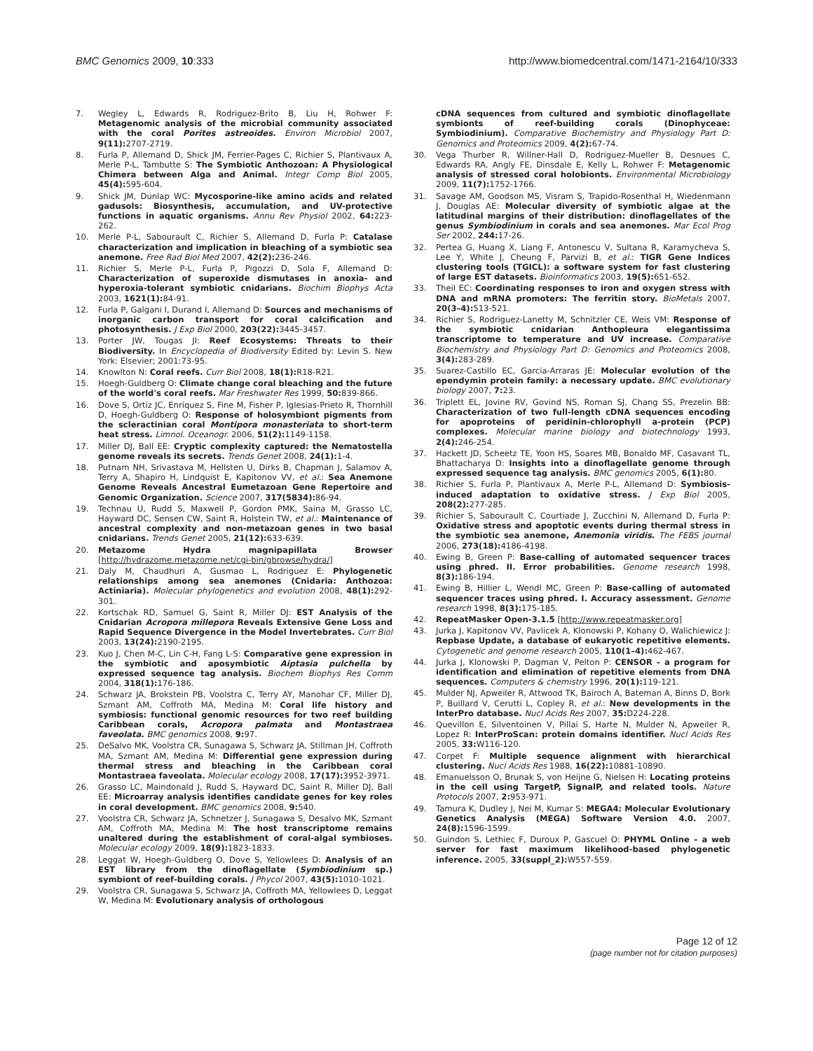BMC Genomics 2009, 10:333 http://www.biomedcentral.com/1471-2164/10/333
7. Wegley L, Edwards R, Rodriguez-Brito B, Liu H, Rohwer F: Metagenomic analysis of the microbial community associated with the coral Porites astreoides. Environ Microbiol 2007, 9(11): 2707-2719.
8. Furla P, Allemand D, Shick JM, Ferrier-Pages C, Richier S, Plantivaux A, Merle P-L, Tambutte S: The Symbiotic Anthozoan: A Physiological Chimera between Alga and Animal. Integr Comp Biol 2005, 45(4): 595-604.
9. Shick JM, Dunlap WC: Mycosporine-like amino acids and related gadusols: Biosynthesis, accumulation, and UV-protective functions in aquatic organisms. Annu Rev Physiol 2002, 64: 223-262.
10. Merle P-L, Sabourault C, Richier S, Allemand D, Furla P: Catalase characterization and implication in bleaching of a symbiotic sea anemone. Free Rad Biol Med 2007, 42(2): 236-246.
11. Richier S, Merle P-L, Furla P, Pigozzi D, Sola F, Allemand D: Characterization of superoxide dismutases in anoxia- and hyperoxia-tolerant symbiotic cnidarians. Biochim Biophys Acta 2003, 1621(1): 84-91.
12. Furla P, Galgani I, Durand I, Allemand D: Sources and mechanisms of inorganic carbon transport for coral calcification and photosynthesis. J Exp Biol 2000, 203(22): 3445-3457.
13. Porter JW, Tougas JI: Reef Ecosystems: Threats to their Biodiversity. In Encyclopedia of Biodiversity Edited by: Levin S. New York: Elsevier; 2001:73-95.
14. Knowlton N: Coral reefs. Curr Biol 2008, 18(1): R18-R21.
15. Hoegh-Guldberg O: Climate change coral bleaching and the future of the world's coral reefs. Mar Freshwater Res 1999, 50: 839-866.
16. Dove S, Ortiz JC, Enríquez S, Fine M, Fisher P, Iglesias-Prieto R, Thornhill D, Hoegh-Guldberg O: Response of holosymbiont pigments from the scleractinian coral Montipora monasteriata to short-term heat stress. Limnol. Oceanogr. 2006, 51(2): 1149-1158.
17. Miller DJ, Ball EE: Cryptic complexity captured: the Nematostella genome reveals its secrets. Trends Genet 2008, 24(1): 1-4.
18. Putnam NH, Srivastava M, Hellsten U, Dirks B, Chapman J, Salamov A, Terry A, Shapiro H, Lindquist E, Kapitonov VV, et al.: Sea Anemone Genome Reveals Ancestral Eumetazoan Gene Repertoire and Genomic Organization. Science 2007, 317(5834): 86-94.
19. Technau U, Rudd S, Maxwell P, Gordon PMK, Saina M, Grasso LC, Hayward DC, Sensen CW, Saint R, Holstein TW, et al.: Maintenance of ancestral complexity and non-metazoan genes in two basal cnidarians. Trends Genet 2005, 21(12): 633-639.
20. Metazome Hydra magnipapillata Browser [http://hydrazome.metazome.net/cgi-bin/gbrowse/hydra/]
21. Daly M, Chaudhuri A, Gusmao L, Rodriguez E: Phylogenetic relationships among sea anemones (Cnidaria: Anthozoa: Actiniaria). Molecular phylogenetics and evolution 2008, 48(1): 292-301.
22. Kortschak RD, Samuel G, Saint R, Miller DJ: EST Analysis of the Cnidarian Acropora millepora Reveals Extensive Gene Loss and Rapid Sequence Divergence in the Model Invertebrates. Curr Biol 2003, 13(24): 2190-2195.
23. Kuo J, Chen M-C, Lin C-H, Fang L-S: Comparative gene expression in the symbiotic and aposymbiotic Aiptasia pulchella by expressed sequence tag analysis. Biochem Biophys Res Comm 2004, 318(1): 176-186.
24. Schwarz JA, Brokstein PB, Voolstra C, Terry AY, Manohar CF, Miller DJ, Szmant AM, Coffroth MA, Medina M: Coral life history and symbiosis: functional genomic resources for two reef building Caribbean corals, Acropora palmata and Montastraea faveolata. BMC genomics 2008, 9: 97.
25. DeSalvo MK, Voolstra CR, Sunagawa S, Schwarz JA, Stillman JH, Coffroth MA, Szmant AM, Medina M: Differential gene expression during thermal stress and bleaching in the Caribbean coral Montastraea faveolata. Molecular ecology 2008, 17(17): 3952-3971.
26. Grasso LC, Maindonald J, Rudd S, Hayward DC, Saint R, Miller DJ, Ball EE: Microarray analysis identifies candidate genes for key roles in coral development. BMC genomics 2008, 9: 540.
27. Voolstra CR, Schwarz JA, Schnetzer J, Sunagawa S, Desalvo MK, Szmant AM, Coffroth MA, Medina M: The host transcriptome remains unaltered during the establishment of coral-algal symbioses. Molecular ecology 2009, 18(9): 1823-1833.
28. Leggat W, Hoegh-Guldberg O, Dove S, Yellowlees D: Analysis of an EST library from the dinoflagellate (Symbiodinium sp.) symbiont of reef-building corals. J Phycol 2007, 43(5): 1010-1021.
29. Voolstra CR, Sunagawa S, Schwarz JA, Coffroth MA, Yellowlees D, Leggat W, Medina M: Evolutionary analysis of orthologous
cDNA sequences from cultured and symbiotic dinoflagellate symbionts of reef-building corals (Dinophyceae: Symbiodinium). Comparative Biochemistry and Physiology Part D: Genomics and Proteomics 2009, 4(2): 67-74.
30. Vega Thurber R, Willner-Hall D, Rodriguez-Mueller B, Desnues C, Edwards RA, Angly FE, Dinsdale E, Kelly L, Rohwer F: Metagenomic analysis of stressed coral holobionts. Environmental Microbiology 2009, 11(7): 1752-1766.
31. Savage AM, Goodson MS, Visram S, Trapido-Rosenthal H, Wiedenmann J, Douglas AE: Molecular diversity of symbiotic algae at the latitudinal margins of their distribution: dinoflagellates of the genus Symbiodinium in corals and sea anemones. Mar Ecol Prog Ser 2002, 244: 17-26.
32. Pertea G, Huang X, Liang F, Antonescu V, Sultana R, Karamycheva S, Lee Y, White J, Cheung F, Parvizi B, et al.: TIGR Gene Indices clustering tools (TGICL): a software system for fast clustering of large EST datasets. Bioinformatics 2003, 19(5): 651-652.
33. Theil EC: Coordinating responses to iron and oxygen stress with DNA and mRNA promoters: The ferritin story. BioMetals 2007, 20(3–4): 513-521.
34. Richier S, Rodriguez-Lanetty M, Schnitzler CE, Weis VM: Response of the symbiotic cnidarian Anthopleura elegantissima transcriptome to temperature and UV increase. Comparative Biochemistry and Physiology Part D: Genomics and Proteomics 2008, 3(4): 283-289.
35. Suarez-Castillo EC, Garcia-Arraras JE: Molecular evolution of the ependymin protein family: a necessary update. BMC evolutionary biology 2007, 7: 23.
36. Triplett EL, Jovine RV, Govind NS, Roman SJ, Chang SS, Prezelin BB: Characterization of two full-length cDNA sequences encoding for apoproteins of peridinin-chlorophyll a-protein (PCP) complexes. Molecular marine biology and biotechnology 1993, 2(4): 246-254.
37. Hackett JD, Scheetz TE, Yoon HS, Soares MB, Bonaldo MF, Casavant TL, Bhattacharya D: Insights into a dinoflagellate genome through expressed sequence tag analysis. BMC genomics 2005, 6(1): 80.
38. Richier S, Furla P, Plantivaux A, Merle P-L, Allemand D: Symbiosis-induced adaptation to oxidative stress. J Exp Biol 2005, 208(2): 277-285.
39. Richier S, Sabourault C, Courtiade J, Zucchini N, Allemand D, Furla P: Oxidative stress and apoptotic events during thermal stress in the symbiotic sea anemone, Anemonia viridis. The FEBS journal 2006, 273(18): 4186-4198.
40. Ewing B, Green P: Base-calling of automated sequencer traces using phred. II. Error probabilities. Genome research 1998, 8(3): 186-194.
41. Ewing B, Hillier L, Wendl MC, Green P: Base-calling of automated sequencer traces using phred. I. Accuracy assessment. Genome research 1998, 8(3): 175-185.
42. RepeatMasker Open-3.1.5 [http://www.repeatmasker.org]
43. Jurka J, Kapitonov VV, Pavlicek A, Klonowski P, Kohany O, Walichiewicz J: Repbase Update, a database of eukaryotic repetitive elements. Cytogenetic and genome research 2005, 110(1–4): 462-467.
44. Jurka J, Klonowski P, Dagman V, Pelton P: CENSOR – a program for identification and elimination of repetitive elements from DNA sequences. Computers & chemistry 1996, 20(1): 119-121.
45. Mulder NJ, Apweiler R, Attwood TK, Bairoch A, Bateman A, Binns D, Bork P, Buillard V, Cerutti L, Copley R, et al.: New developments in the InterPro database. Nucl Acids Res 2007, 35: D224-228.
46. Quevillon E, Silventoinen V, Pillai S, Harte N, Mulder N, Apweiler R, Lopez R: InterProScan: protein domains identifier. Nucl Acids Res 2005, 33: W116-120.
47. Corpet F: Multiple sequence alignment with hierarchical clustering. Nucl Acids Res 1988, 16(22): 10881-10890.
48. Emanuelsson O, Brunak S, von Heijne G, Nielsen H: Locating proteins in the cell using TargetP, SignalP, and related tools. Nature Protocols 2007, 2: 953-971.
49. Tamura K, Dudley J, Nei M, Kumar S: MEGA4: Molecular Evolutionary Genetics Analysis (MEGA) Software Version 4.0. 2007, 24(8): 1596-1599.
50. Guindon S, Lethiec F, Duroux P, Gascuel O: PHYML Online – a web server for fast maximum likelihood-based phylogenetic inference. 2005, 33(suppl_2): W557-559.
Page 12 of 12
(page number not for citation purposes)